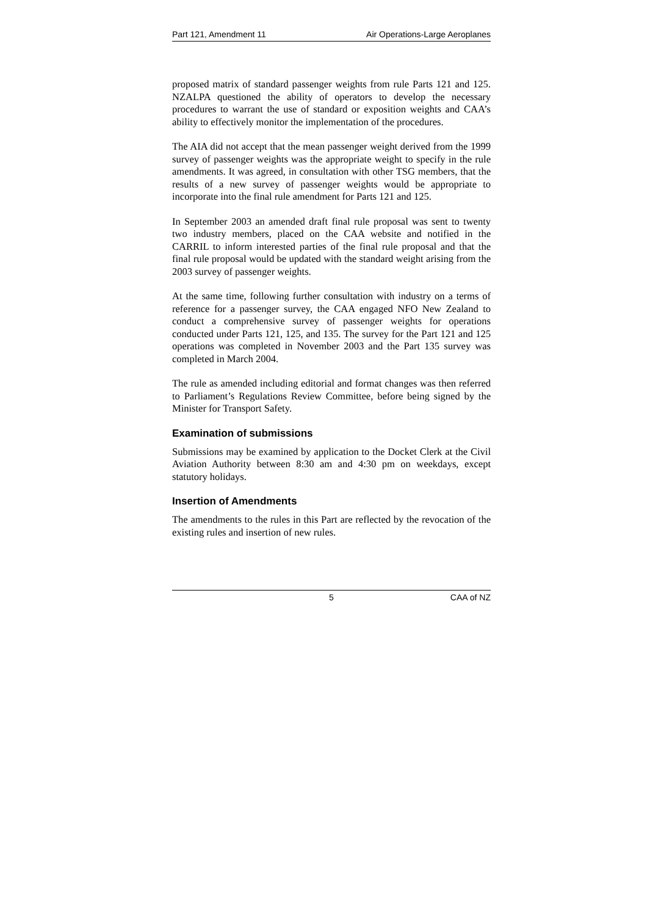Part 121, Amendment 11 Air Operations-Large Aeroplanes
proposed matrix of standard passenger weights from rule Parts 121 and 125. NZALPA questioned the ability of operators to develop the necessary procedures to warrant the use of standard or exposition weights and CAA’s ability to effectively monitor the implementation of the procedures.
The AIA did not accept that the mean passenger weight derived from the 1999 survey of passenger weights was the appropriate weight to specify in the rule amendments. It was agreed, in consultation with other TSG members, that the results of a new survey of passenger weights would be appropriate to incorporate into the final rule amendment for Parts 121 and 125.
In September 2003 an amended draft final rule proposal was sent to twenty two industry members, placed on the CAA website and notified in the CARRIL to inform interested parties of the final rule proposal and that the final rule proposal would be updated with the standard weight arising from the 2003 survey of passenger weights.
At the same time, following further consultation with industry on a terms of reference for a passenger survey, the CAA engaged NFO New Zealand to conduct a comprehensive survey of passenger weights for operations conducted under Parts 121, 125, and 135. The survey for the Part 121 and 125 operations was completed in November 2003 and the Part 135 survey was completed in March 2004.
The rule as amended including editorial and format changes was then referred to Parliament’s Regulations Review Committee, before being signed by the Minister for Transport Safety.
Examination of submissions
Submissions may be examined by application to the Docket Clerk at the Civil Aviation Authority between 8:30 am and 4:30 pm on weekdays, except statutory holidays.
Insertion of Amendments
The amendments to the rules in this Part are reflected by the revocation of the existing rules and insertion of new rules.
5 CAA of NZ